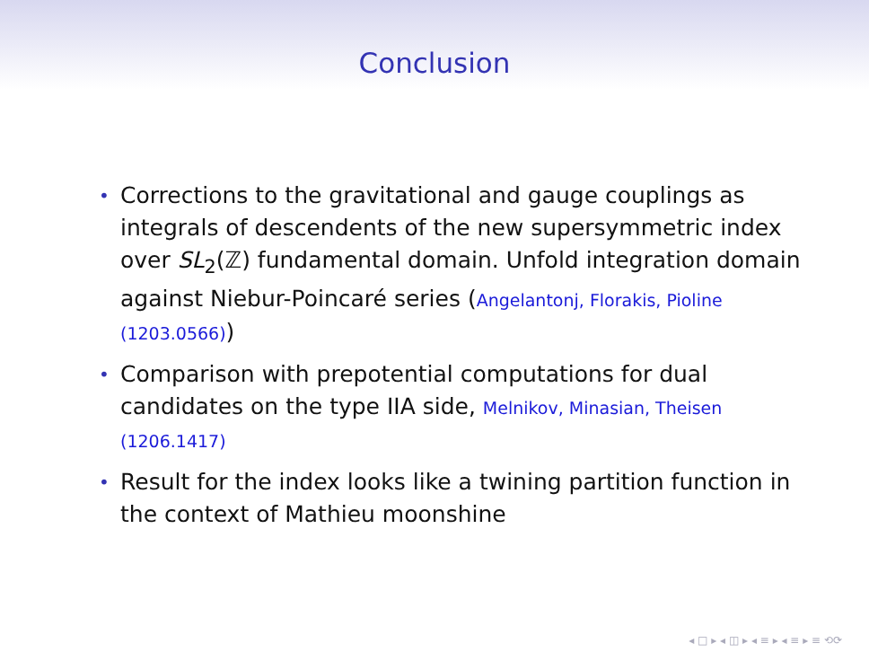Conclusion
• Corrections to the gravitational and gauge couplings as integrals of descendents of the new supersymmetric index over SL<sub>2</sub>(ℤ) fundamental domain. Unfold integration domain against Niebur-Poincaré series (Angelantonj, Florakis, Pioline (1203.0566))
• Comparison with prepotential computations for dual candidates on the type IIA side, Melnikov, Minasian, Theisen (1206.1417)
• Result for the index looks like a twining partition function in the context of Mathieu moonshine
◂ □ ▸ ◂ ◫ ▸ ◂ ≡ ▸ ◂ ≡ ▸ ≡ ⟲⟳